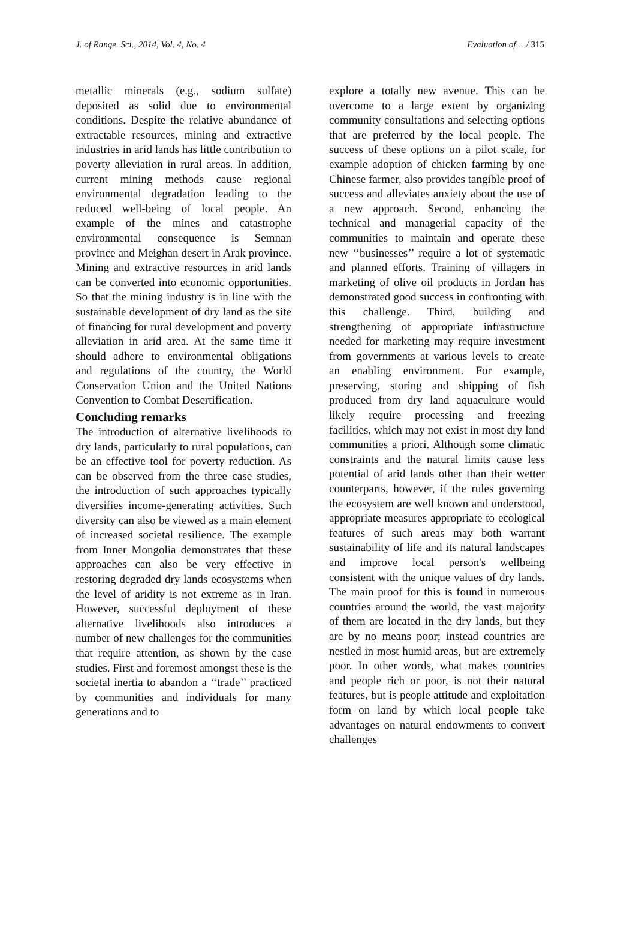J. of Range. Sci., 2014, Vol. 4, No. 4 Evaluation of …/ 315
metallic minerals (e.g., sodium sulfate) deposited as solid due to environmental conditions. Despite the relative abundance of extractable resources, mining and extractive industries in arid lands has little contribution to poverty alleviation in rural areas. In addition, current mining methods cause regional environmental degradation leading to the reduced well-being of local people. An example of the mines and catastrophe environmental consequence is Semnan province and Meighan desert in Arak province. Mining and extractive resources in arid lands can be converted into economic opportunities. So that the mining industry is in line with the sustainable development of dry land as the site of financing for rural development and poverty alleviation in arid area. At the same time it should adhere to environmental obligations and regulations of the country, the World Conservation Union and the United Nations Convention to Combat Desertification.
Concluding remarks
The introduction of alternative livelihoods to dry lands, particularly to rural populations, can be an effective tool for poverty reduction. As can be observed from the three case studies, the introduction of such approaches typically diversifies income-generating activities. Such diversity can also be viewed as a main element of increased societal resilience. The example from Inner Mongolia demonstrates that these approaches can also be very effective in restoring degraded dry lands ecosystems when the level of aridity is not extreme as in Iran. However, successful deployment of these alternative livelihoods also introduces a number of new challenges for the communities that require attention, as shown by the case studies. First and foremost amongst these is the societal inertia to abandon a ‘‘trade’’ practiced by communities and individuals for many generations and to
explore a totally new avenue. This can be overcome to a large extent by organizing community consultations and selecting options that are preferred by the local people. The success of these options on a pilot scale, for example adoption of chicken farming by one Chinese farmer, also provides tangible proof of success and alleviates anxiety about the use of a new approach. Second, enhancing the technical and managerial capacity of the communities to maintain and operate these new ‘‘businesses’’ require a lot of systematic and planned efforts. Training of villagers in marketing of olive oil products in Jordan has demonstrated good success in confronting with this challenge. Third, building and strengthening of appropriate infrastructure needed for marketing may require investment from governments at various levels to create an enabling environment. For example, preserving, storing and shipping of fish produced from dry land aquaculture would likely require processing and freezing facilities, which may not exist in most dry land communities a priori. Although some climatic constraints and the natural limits cause less potential of arid lands other than their wetter counterparts, however, if the rules governing the ecosystem are well known and understood, appropriate measures appropriate to ecological features of such areas may both warrant sustainability of life and its natural landscapes and improve local person's wellbeing consistent with the unique values of dry lands. The main proof for this is found in numerous countries around the world, the vast majority of them are located in the dry lands, but they are by no means poor; instead countries are nestled in most humid areas, but are extremely poor. In other words, what makes countries and people rich or poor, is not their natural features, but is people attitude and exploitation form on land by which local people take advantages on natural endowments to convert challenges